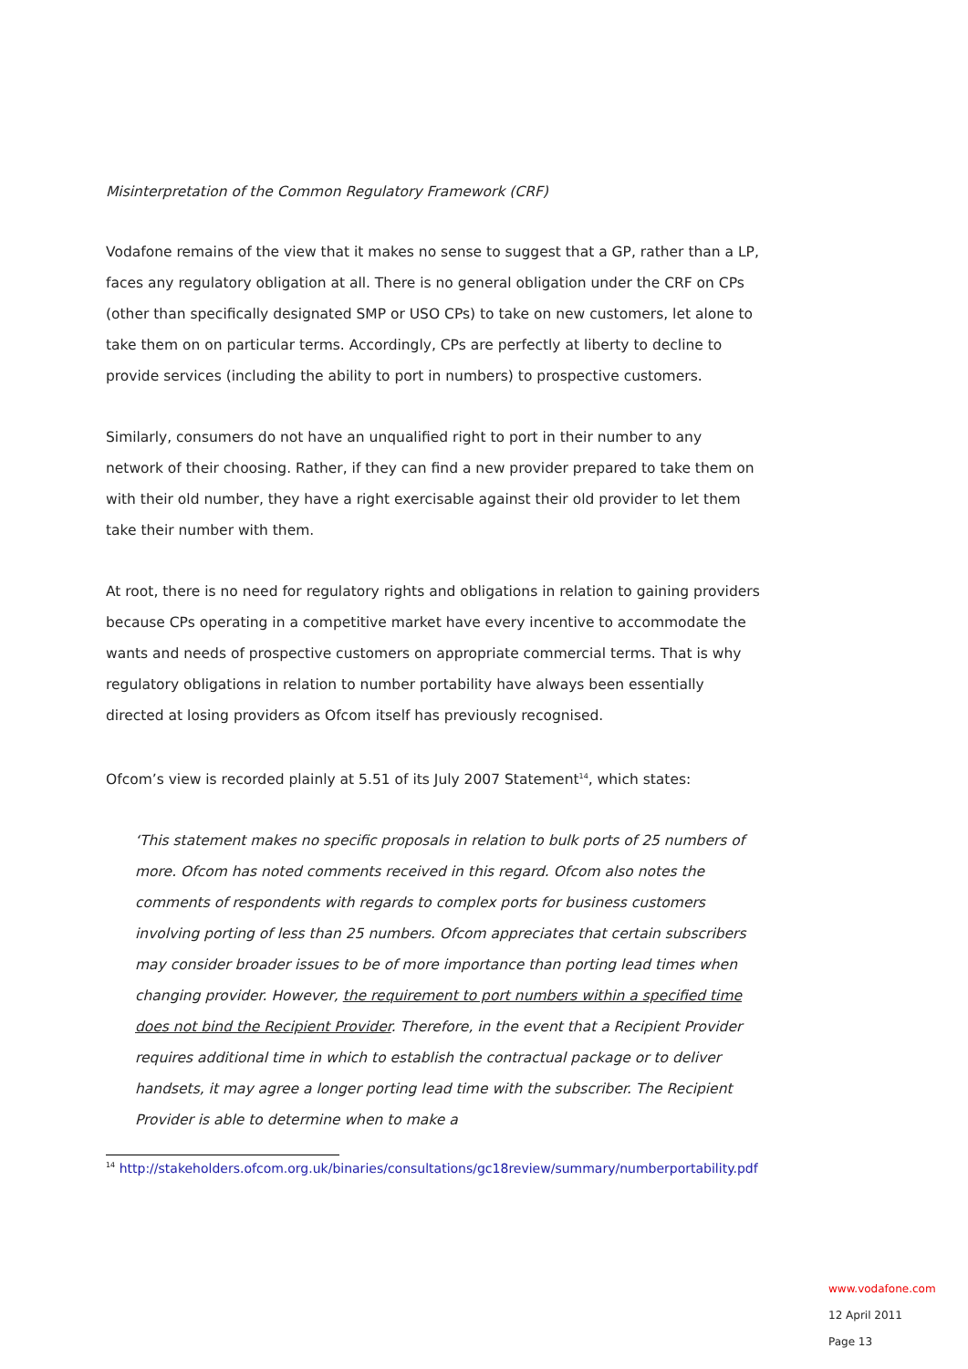Misinterpretation of the Common Regulatory Framework (CRF)
Vodafone remains of the view that it makes no sense to suggest that a GP, rather than a LP, faces any regulatory obligation at all. There is no general obligation under the CRF on CPs (other than specifically designated SMP or USO CPs) to take on new customers, let alone to take them on on particular terms. Accordingly, CPs are perfectly at liberty to decline to provide services (including the ability to port in numbers) to prospective customers.
Similarly, consumers do not have an unqualified right to port in their number to any network of their choosing. Rather, if they can find a new provider prepared to take them on with their old number, they have a right exercisable against their old provider to let them take their number with them.
At root, there is no need for regulatory rights and obligations in relation to gaining providers because CPs operating in a competitive market have every incentive to accommodate the wants and needs of prospective customers on appropriate commercial terms. That is why regulatory obligations in relation to number portability have always been essentially directed at losing providers as Ofcom itself has previously recognised.
Ofcom’s view is recorded plainly at 5.51 of its July 2007 Statement<sup>14</sup>, which states:
‘This statement makes no specific proposals in relation to bulk ports of 25 numbers of more. Ofcom has noted comments received in this regard. Ofcom also notes the comments of respondents with regards to complex ports for business customers involving porting of less than 25 numbers. Ofcom appreciates that certain subscribers may consider broader issues to be of more importance than porting lead times when changing provider. However, the requirement to port numbers within a specified time does not bind the Recipient Provider. Therefore, in the event that a Recipient Provider requires additional time in which to establish the contractual package or to deliver handsets, it may agree a longer porting lead time with the subscriber. The Recipient Provider is able to determine when to make a
<sup>14</sup> http://stakeholders.ofcom.org.uk/binaries/consultations/gc18review/summary/numberportability.pdf
www.vodafone.com
12 April 2011
Page 13